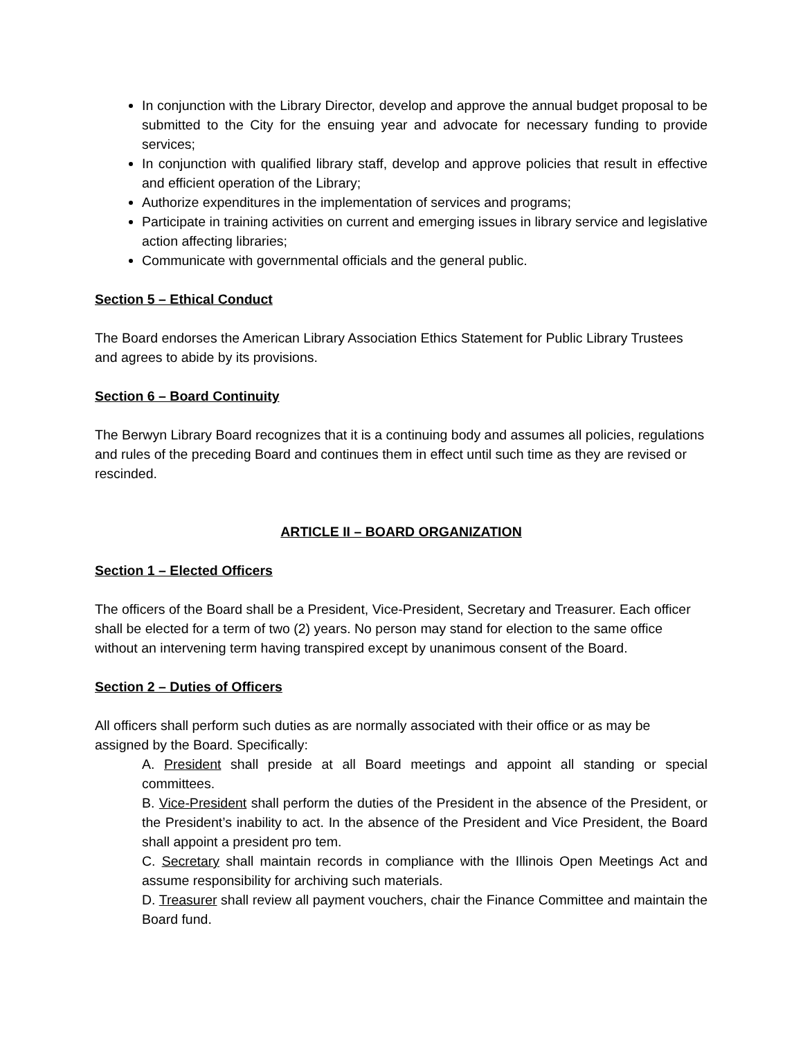In conjunction with the Library Director, develop and approve the annual budget proposal to be submitted to the City for the ensuing year and advocate for necessary funding to provide services;
In conjunction with qualified library staff, develop and approve policies that result in effective and efficient operation of the Library;
Authorize expenditures in the implementation of services and programs;
Participate in training activities on current and emerging issues in library service and legislative action affecting libraries;
Communicate with governmental officials and the general public.
Section 5 – Ethical Conduct
The Board endorses the American Library Association Ethics Statement for Public Library Trustees and agrees to abide by its provisions.
Section 6 – Board Continuity
The Berwyn Library Board recognizes that it is a continuing body and assumes all policies, regulations and rules of the preceding Board and continues them in effect until such time as they are revised or rescinded.
ARTICLE II – BOARD ORGANIZATION
Section 1 – Elected Officers
The officers of the Board shall be a President, Vice-President, Secretary and Treasurer. Each officer shall be elected for a term of two (2) years. No person may stand for election to the same office without an intervening term having transpired except by unanimous consent of the Board.
Section 2 – Duties of Officers
All officers shall perform such duties as are normally associated with their office or as may be assigned by the Board. Specifically:
A. President shall preside at all Board meetings and appoint all standing or special committees.
B. Vice-President shall perform the duties of the President in the absence of the President, or the President’s inability to act. In the absence of the President and Vice President, the Board shall appoint a president pro tem.
C. Secretary shall maintain records in compliance with the Illinois Open Meetings Act and assume responsibility for archiving such materials.
D. Treasurer shall review all payment vouchers, chair the Finance Committee and maintain the Board fund.